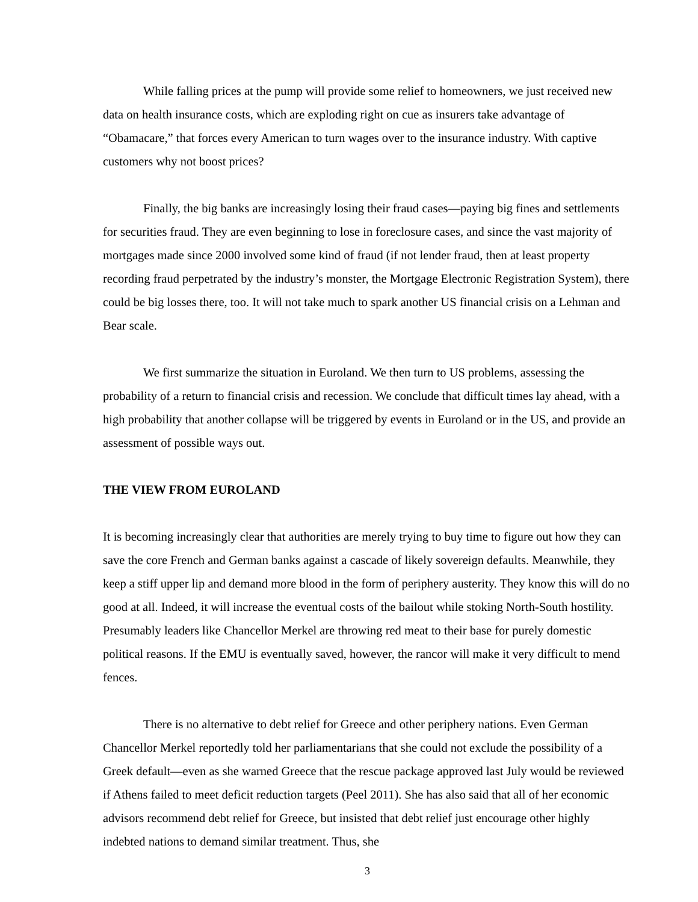While falling prices at the pump will provide some relief to homeowners, we just received new data on health insurance costs, which are exploding right on cue as insurers take advantage of “Obamacare,” that forces every American to turn wages over to the insurance industry. With captive customers why not boost prices?
Finally, the big banks are increasingly losing their fraud cases—paying big fines and settlements for securities fraud. They are even beginning to lose in foreclosure cases, and since the vast majority of mortgages made since 2000 involved some kind of fraud (if not lender fraud, then at least property recording fraud perpetrated by the industry’s monster, the Mortgage Electronic Registration System), there could be big losses there, too. It will not take much to spark another US financial crisis on a Lehman and Bear scale.
We first summarize the situation in Euroland. We then turn to US problems, assessing the probability of a return to financial crisis and recession. We conclude that difficult times lay ahead, with a high probability that another collapse will be triggered by events in Euroland or in the US, and provide an assessment of possible ways out.
THE VIEW FROM EUROLAND
It is becoming increasingly clear that authorities are merely trying to buy time to figure out how they can save the core French and German banks against a cascade of likely sovereign defaults. Meanwhile, they keep a stiff upper lip and demand more blood in the form of periphery austerity. They know this will do no good at all. Indeed, it will increase the eventual costs of the bailout while stoking North-South hostility. Presumably leaders like Chancellor Merkel are throwing red meat to their base for purely domestic political reasons. If the EMU is eventually saved, however, the rancor will make it very difficult to mend fences.
There is no alternative to debt relief for Greece and other periphery nations. Even German Chancellor Merkel reportedly told her parliamentarians that she could not exclude the possibility of a Greek default—even as she warned Greece that the rescue package approved last July would be reviewed if Athens failed to meet deficit reduction targets (Peel 2011). She has also said that all of her economic advisors recommend debt relief for Greece, but insisted that debt relief just encourage other highly indebted nations to demand similar treatment. Thus, she
3